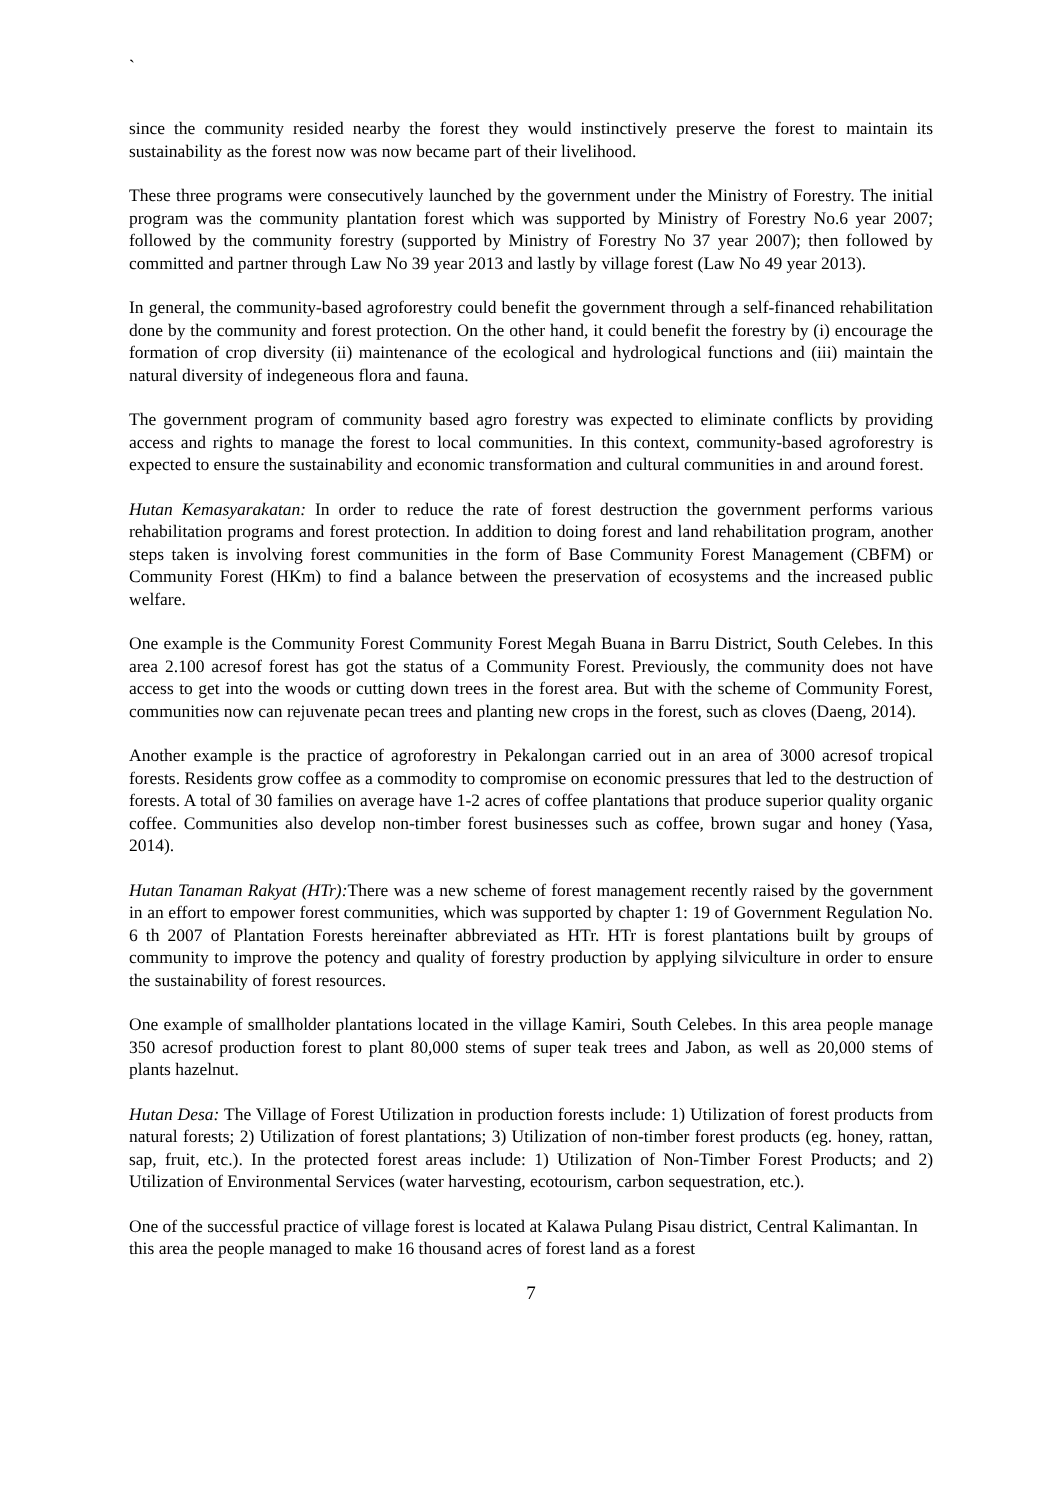`
since the community resided nearby the forest they would instinctively preserve the forest to maintain its sustainability as the forest now was now became part of their livelihood.
These three programs were consecutively launched by the government under the Ministry of Forestry. The initial program was the community plantation forest which was supported by Ministry of Forestry No.6 year 2007; followed by the community forestry (supported by Ministry of Forestry No 37 year 2007); then followed by committed and partner through Law No 39 year 2013 and lastly by village forest (Law No 49 year 2013).
In general, the community-based agroforestry could benefit the government through a self-financed rehabilitation done by the community and forest protection. On the other hand, it could benefit the forestry by (i) encourage the formation of crop diversity (ii) maintenance of the ecological and hydrological functions and (iii) maintain the natural diversity of indegeneous flora and fauna.
The government program of community based agro forestry was expected to eliminate conflicts by providing access and rights to manage the forest to local communities. In this context, community-based agroforestry is expected to ensure the sustainability and economic transformation and cultural communities in and around forest.
Hutan Kemasyarakatan: In order to reduce the rate of forest destruction the government performs various rehabilitation programs and forest protection. In addition to doing forest and land rehabilitation program, another steps taken is involving forest communities in the form of Base Community Forest Management (CBFM) or Community Forest (HKm) to find a balance between the preservation of ecosystems and the increased public welfare.
One example is the Community Forest Community Forest Megah Buana in Barru District, South Celebes. In this area 2.100 acresof forest has got the status of a Community Forest. Previously, the community does not have access to get into the woods or cutting down trees in the forest area. But with the scheme of Community Forest, communities now can rejuvenate pecan trees and planting new crops in the forest, such as cloves (Daeng, 2014).
Another example is the practice of agroforestry in Pekalongan carried out in an area of 3000 acresof tropical forests. Residents grow coffee as a commodity to compromise on economic pressures that led to the destruction of forests. A total of 30 families on average have 1-2 acres of coffee plantations that produce superior quality organic coffee. Communities also develop non-timber forest businesses such as coffee, brown sugar and honey (Yasa, 2014).
Hutan Tanaman Rakyat (HTr): There was a new scheme of forest management recently raised by the government in an effort to empower forest communities, which was supported by chapter 1: 19 of Government Regulation No. 6 th 2007 of Plantation Forests hereinafter abbreviated as HTr. HTr is forest plantations built by groups of community to improve the potency and quality of forestry production by applying silviculture in order to ensure the sustainability of forest resources.
One example of smallholder plantations located in the village Kamiri, South Celebes. In this area people manage 350 acresof production forest to plant 80,000 stems of super teak trees and Jabon, as well as 20,000 stems of plants hazelnut.
Hutan Desa: The Village of Forest Utilization in production forests include: 1) Utilization of forest products from natural forests; 2) Utilization of forest plantations; 3) Utilization of non-timber forest products (eg. honey, rattan, sap, fruit, etc.). In the protected forest areas include: 1) Utilization of Non-Timber Forest Products; and 2) Utilization of Environmental Services (water harvesting, ecotourism, carbon sequestration, etc.).
One of the successful practice of village forest is located at Kalawa Pulang Pisau district, Central Kalimantan. In this area the people managed to make 16 thousand acres of forest land as a forest
7